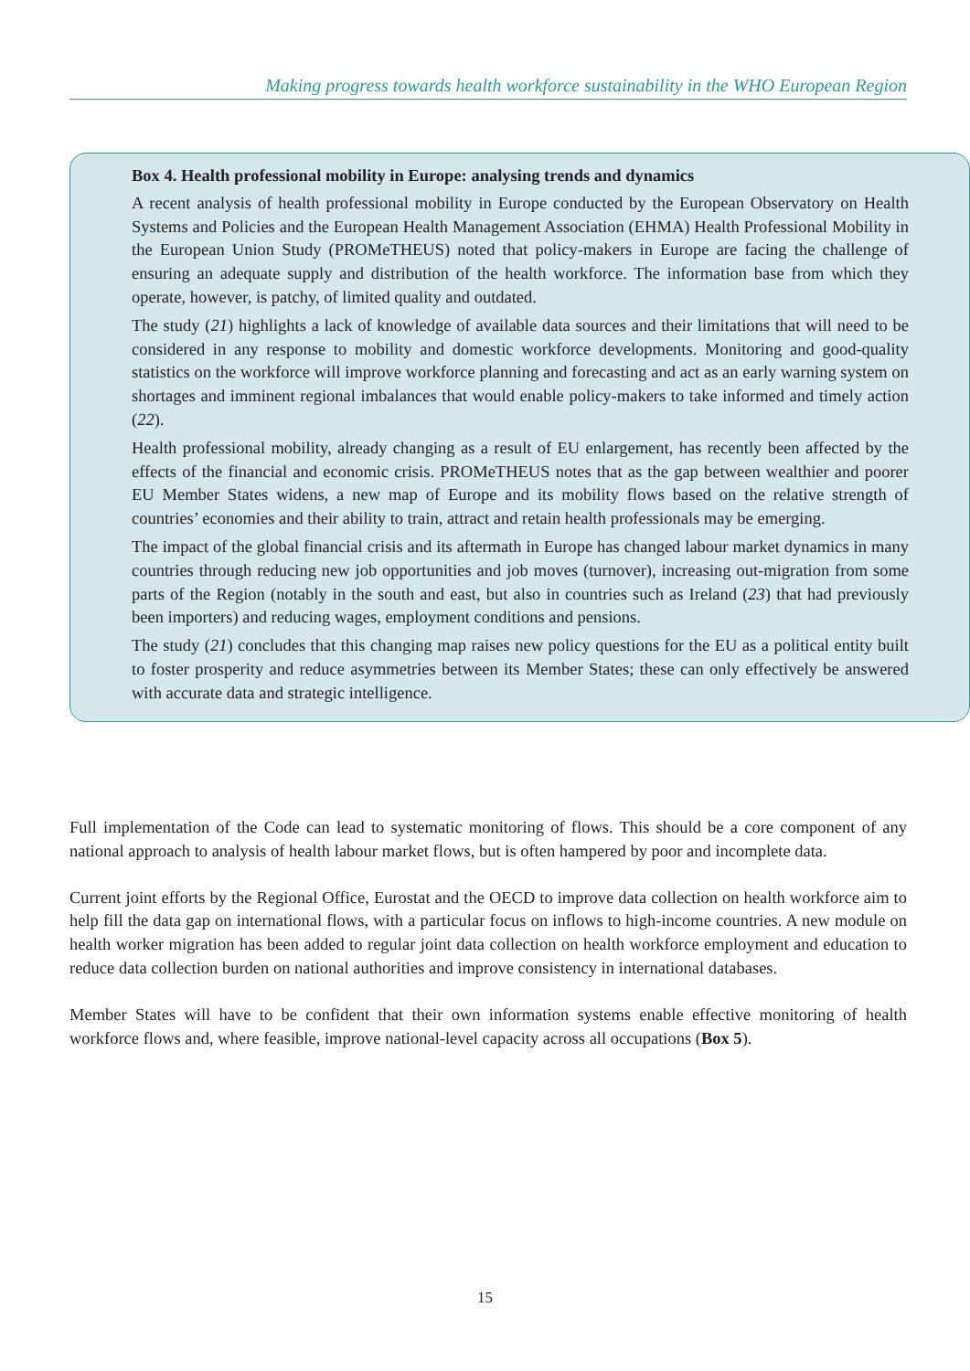Making progress towards health workforce sustainability in the WHO European Region
Box 4. Health professional mobility in Europe: analysing trends and dynamics
A recent analysis of health professional mobility in Europe conducted by the European Observatory on Health Systems and Policies and the European Health Management Association (EHMA) Health Professional Mobility in the European Union Study (PROMeTHEUS) noted that policy-makers in Europe are facing the challenge of ensuring an adequate supply and distribution of the health workforce. The information base from which they operate, however, is patchy, of limited quality and outdated.
The study (21) highlights a lack of knowledge of available data sources and their limitations that will need to be considered in any response to mobility and domestic workforce developments. Monitoring and good-quality statistics on the workforce will improve workforce planning and forecasting and act as an early warning system on shortages and imminent regional imbalances that would enable policy-makers to take informed and timely action (22).
Health professional mobility, already changing as a result of EU enlargement, has recently been affected by the effects of the financial and economic crisis. PROMeTHEUS notes that as the gap between wealthier and poorer EU Member States widens, a new map of Europe and its mobility flows based on the relative strength of countries’ economies and their ability to train, attract and retain health professionals may be emerging.
The impact of the global financial crisis and its aftermath in Europe has changed labour market dynamics in many countries through reducing new job opportunities and job moves (turnover), increasing out-migration from some parts of the Region (notably in the south and east, but also in countries such as Ireland (23) that had previously been importers) and reducing wages, employment conditions and pensions.
The study (21) concludes that this changing map raises new policy questions for the EU as a political entity built to foster prosperity and reduce asymmetries between its Member States; these can only effectively be answered with accurate data and strategic intelligence.
Full implementation of the Code can lead to systematic monitoring of flows. This should be a core component of any national approach to analysis of health labour market flows, but is often hampered by poor and incomplete data.
Current joint efforts by the Regional Office, Eurostat and the OECD to improve data collection on health workforce aim to help fill the data gap on international flows, with a particular focus on inflows to high-income countries. A new module on health worker migration has been added to regular joint data collection on health workforce employment and education to reduce data collection burden on national authorities and improve consistency in international databases.
Member States will have to be confident that their own information systems enable effective monitoring of health workforce flows and, where feasible, improve national-level capacity across all occupations (Box 5).
15